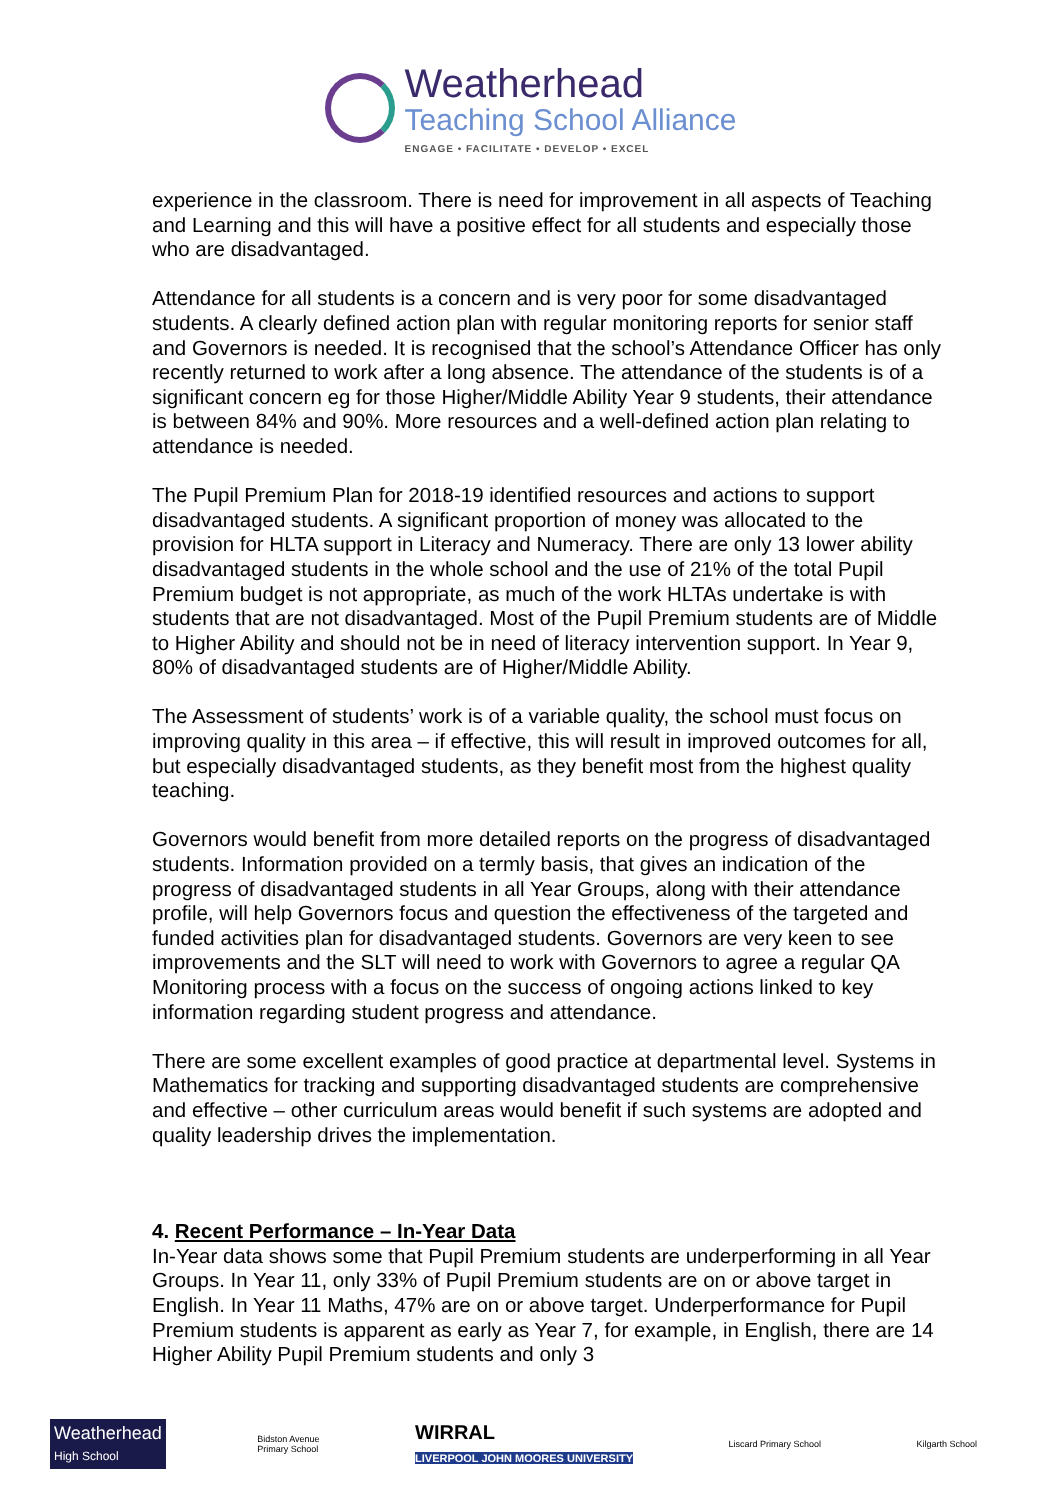Weatherhead
Teaching School Alliance
ENGAGE • FACILITATE • DEVELOP • EXCEL
experience in the classroom. There is need for improvement in all aspects of Teaching and Learning and this will have a positive effect for all students and especially those who are disadvantaged.
Attendance for all students is a concern and is very poor for some disadvantaged students. A clearly defined action plan with regular monitoring reports for senior staff and Governors is needed. It is recognised that the school’s Attendance Officer has only recently returned to work after a long absence. The attendance of the students is of a significant concern eg for those Higher/Middle Ability Year 9 students, their attendance is between 84% and 90%. More resources and a well-defined action plan relating to attendance is needed.
The Pupil Premium Plan for 2018-19 identified resources and actions to support disadvantaged students. A significant proportion of money was allocated to the provision for HLTA support in Literacy and Numeracy. There are only 13 lower ability disadvantaged students in the whole school and the use of 21% of the total Pupil Premium budget is not appropriate, as much of the work HLTAs undertake is with students that are not disadvantaged. Most of the Pupil Premium students are of Middle to Higher Ability and should not be in need of literacy intervention support. In Year 9, 80% of disadvantaged students are of Higher/Middle Ability.
The Assessment of students’ work is of a variable quality, the school must focus on improving quality in this area – if effective, this will result in improved outcomes for all, but especially disadvantaged students, as they benefit most from the highest quality teaching.
Governors would benefit from more detailed reports on the progress of disadvantaged students. Information provided on a termly basis, that gives an indication of the progress of disadvantaged students in all Year Groups, along with their attendance profile, will help Governors focus and question the effectiveness of the targeted and funded activities plan for disadvantaged students. Governors are very keen to see improvements and the SLT will need to work with Governors to agree a regular QA Monitoring process with a focus on the success of ongoing actions linked to key information regarding student progress and attendance.
There are some excellent examples of good practice at departmental level. Systems in Mathematics for tracking and supporting disadvantaged students are comprehensive and effective – other curriculum areas would benefit if such systems are adopted and quality leadership drives the implementation.
4. Recent Performance – In-Year Data
In-Year data shows some that Pupil Premium students are underperforming in all Year Groups. In Year 11, only 33% of Pupil Premium students are on or above target in English. In Year 11 Maths, 47% are on or above target. Underperformance for Pupil Premium students is apparent as early as Year 7, for example, in English, there are 14 Higher Ability Pupil Premium students and only 3
Weatherhead
High School
Bidston Avenue
Primary School
WIRRAL
LIVERPOOL JOHN MOORES UNIVERSITY
Liscard Primary School Kilgarth School